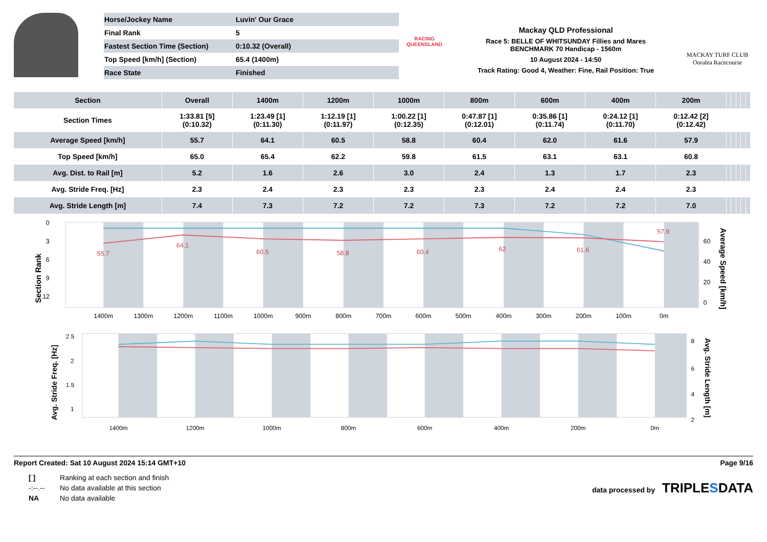| Horse/Jockey Name | Luvin' Our Grace |
| Final Rank | 5 |
| Fastest Section Time (Section) | 0:10.32 (Overall) |
| Top Speed [km/h] (Section) | 65.4 (1400m) |
| Race State | Finished |
RACING
QUEENSLAND
Mackay QLD Professional
Race 5: BELLE OF WHITSUNDAY Fillies and Mares
BENCHMARK 70 Handicap - 1560m
10 August 2024 - 14:50
Track Rating: Good 4, Weather: Fine, Rail Position: True
MACKAY TURF CLUB
Ooralea Racecourse
| Section | Overall | 1400m | 1200m | 1000m | 800m | 600m | 400m | 200m | | | | | |
| --- | --- | --- | --- | --- | --- | --- | --- | --- | --- | --- | --- | --- | --- |
| Section Times | 1:33.81 [5] (0:10.32) | 1:23.49 [1] (0:11.30) | 1:12.19 [1] (0:11.97) | 1:00.22 [1] (0:12.35) | 0:47.87 [1] (0:12.01) | 0:35.86 [1] (0:11.74) | 0:24.12 [1] (0:11.70) | 0:12.42 [2] (0:12.42) | | | | | |
| Average Speed [km/h] | 55.7 | 64.1 | 60.5 | 58.8 | 60.4 | 62.0 | 61.6 | 57.9 | | | | | |
| Top Speed [km/h] | 65.0 | 65.4 | 62.2 | 59.8 | 61.5 | 63.1 | 63.1 | 60.8 | | | | | |
| Avg. Dist. to Rail [m] | 5.2 | 1.6 | 2.6 | 3.0 | 2.4 | 1.3 | 1.7 | 2.3 | | | | | |
| Avg. Stride Freq. [Hz] | 2.3 | 2.4 | 2.3 | 2.3 | 2.3 | 2.4 | 2.4 | 2.3 | | | | | |
| Avg. Stride Length [m] | 7.4 | 7.3 | 7.2 | 7.2 | 7.3 | 7.2 | 7.2 | 7.0 | | | | | |
Section Rank
Average Speed [km/h]
0
3
6
9
12
60
40
20
0
1400m
1300m
1200m
1100m
1000m
900m
800m
700m
600m
500m
400m
300m
200m
100m
0m
55.7
64.1
60.5
58.8
60.4
62
61.6
57.9
Avg. Stride Freq. [Hz]
Avg. Stride Length [m]
2.5
2
1.5
1
8
6
4
2
1400m
1200m
1000m
800m
600m
400m
200m
0m
Report Created: Sat 10 August 2024 15:14 GMT+10 Page 9/16
| [ ] | Ranking at each section and finish |
| -:--.-- | No data available at this section |
| NA | No data available |
data processed by TRIPLE SDATA